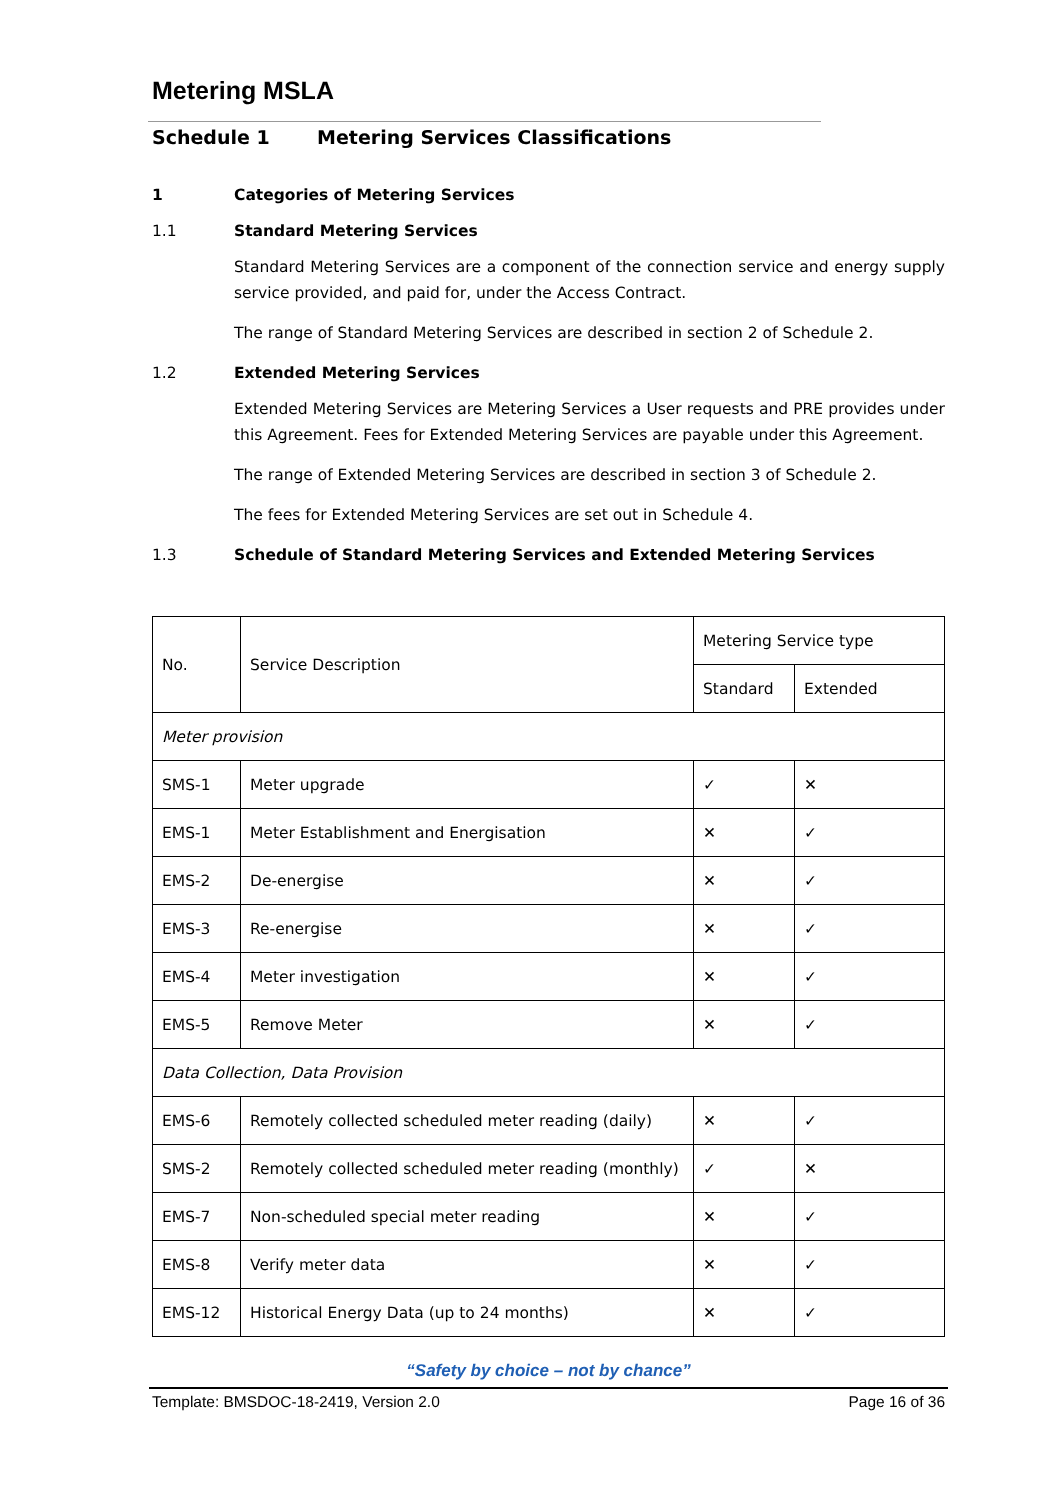Metering MSLA
Schedule 1 Metering Services Classifications
1 Categories of Metering Services
1.1 Standard Metering Services
Standard Metering Services are a component of the connection service and energy supply service provided, and paid for, under the Access Contract.
The range of Standard Metering Services are described in section 2 of Schedule 2.
1.2 Extended Metering Services
Extended Metering Services are Metering Services a User requests and PRE provides under this Agreement. Fees for Extended Metering Services are payable under this Agreement.
The range of Extended Metering Services are described in section 3 of Schedule 2.
The fees for Extended Metering Services are set out in Schedule 4.
1.3 Schedule of Standard Metering Services and Extended Metering Services
| No. | Service Description | Metering Service type | |
| --- | --- | --- | --- |
| | | Standard | Extended |
| Meter provision | | | |
| SMS-1 | Meter upgrade | ✓ | ✕ |
| EMS-1 | Meter Establishment and Energisation | ✕ | ✓ |
| EMS-2 | De-energise | ✕ | ✓ |
| EMS-3 | Re-energise | ✕ | ✓ |
| EMS-4 | Meter investigation | ✕ | ✓ |
| EMS-5 | Remove Meter | ✕ | ✓ |
| Data Collection, Data Provision | | | |
| EMS-6 | Remotely collected scheduled meter reading (daily) | ✕ | ✓ |
| SMS-2 | Remotely collected scheduled meter reading (monthly) | ✓ | ✕ |
| EMS-7 | Non-scheduled special meter reading | ✕ | ✓ |
| EMS-8 | Verify meter data | ✕ | ✓ |
| EMS-12 | Historical Energy Data (up to 24 months) | ✕ | ✓ |
“Safety by choice – not by chance”
Template: BMSDOC-18-2419, Version 2.0 Page 16 of 36